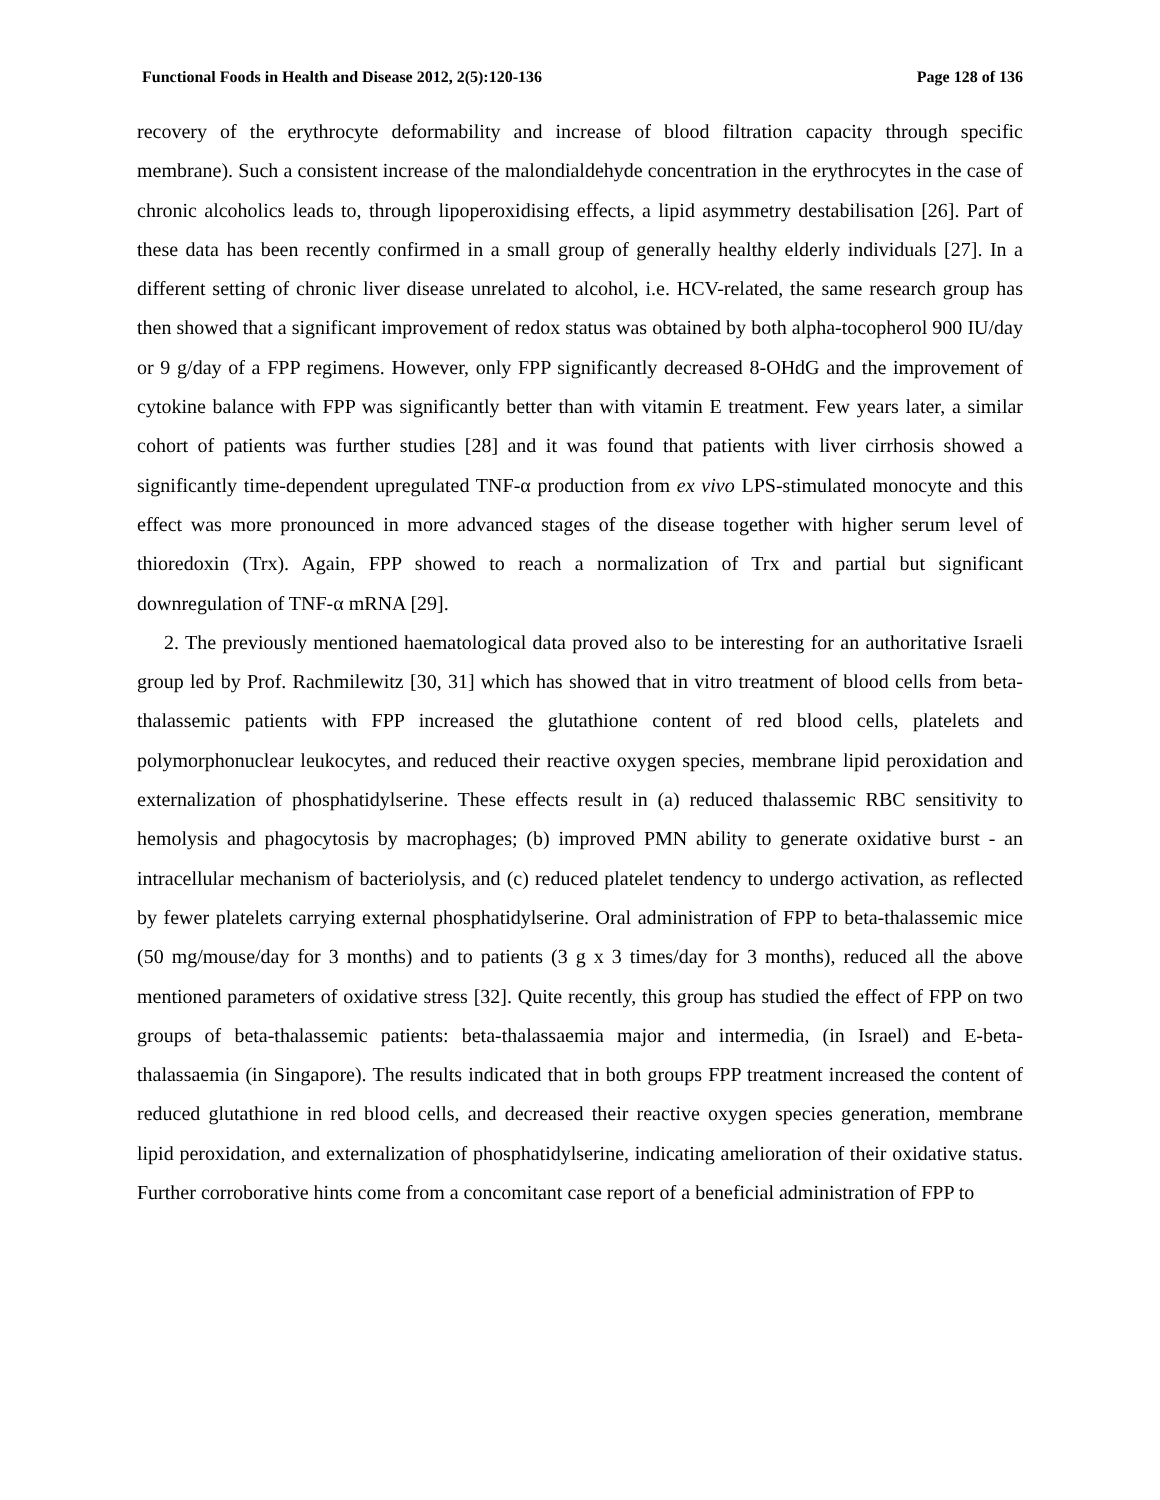Functional Foods in Health and Disease 2012, 2(5):120-136 Page 128 of 136
recovery of the erythrocyte deformability and increase of blood filtration capacity through specific membrane). Such a consistent increase of the malondialdehyde concentration in the erythrocytes in the case of chronic alcoholics leads to, through lipoperoxidising effects, a lipid asymmetry destabilisation [26]. Part of these data has been recently confirmed in a small group of generally healthy elderly individuals [27]. In a different setting of chronic liver disease unrelated to alcohol, i.e. HCV-related, the same research group has then showed that a significant improvement of redox status was obtained by both alpha-tocopherol 900 IU/day or 9 g/day of a FPP regimens. However, only FPP significantly decreased 8-OHdG and the improvement of cytokine balance with FPP was significantly better than with vitamin E treatment. Few years later, a similar cohort of patients was further studies [28] and it was found that patients with liver cirrhosis showed a significantly time-dependent upregulated TNF-α production from ex vivo LPS-stimulated monocyte and this effect was more pronounced in more advanced stages of the disease together with higher serum level of thioredoxin (Trx). Again, FPP showed to reach a normalization of Trx and partial but significant downregulation of TNF-α mRNA [29].
2. The previously mentioned haematological data proved also to be interesting for an authoritative Israeli group led by Prof. Rachmilewitz [30, 31] which has showed that in vitro treatment of blood cells from beta-thalassemic patients with FPP increased the glutathione content of red blood cells, platelets and polymorphonuclear leukocytes, and reduced their reactive oxygen species, membrane lipid peroxidation and externalization of phosphatidylserine. These effects result in (a) reduced thalassemic RBC sensitivity to hemolysis and phagocytosis by macrophages; (b) improved PMN ability to generate oxidative burst - an intracellular mechanism of bacteriolysis, and (c) reduced platelet tendency to undergo activation, as reflected by fewer platelets carrying external phosphatidylserine. Oral administration of FPP to beta-thalassemic mice (50 mg/mouse/day for 3 months) and to patients (3 g x 3 times/day for 3 months), reduced all the above mentioned parameters of oxidative stress [32]. Quite recently, this group has studied the effect of FPP on two groups of beta-thalassemic patients: beta-thalassaemia major and intermedia, (in Israel) and E-beta-thalassaemia (in Singapore). The results indicated that in both groups FPP treatment increased the content of reduced glutathione in red blood cells, and decreased their reactive oxygen species generation, membrane lipid peroxidation, and externalization of phosphatidylserine, indicating amelioration of their oxidative status. Further corroborative hints come from a concomitant case report of a beneficial administration of FPP to